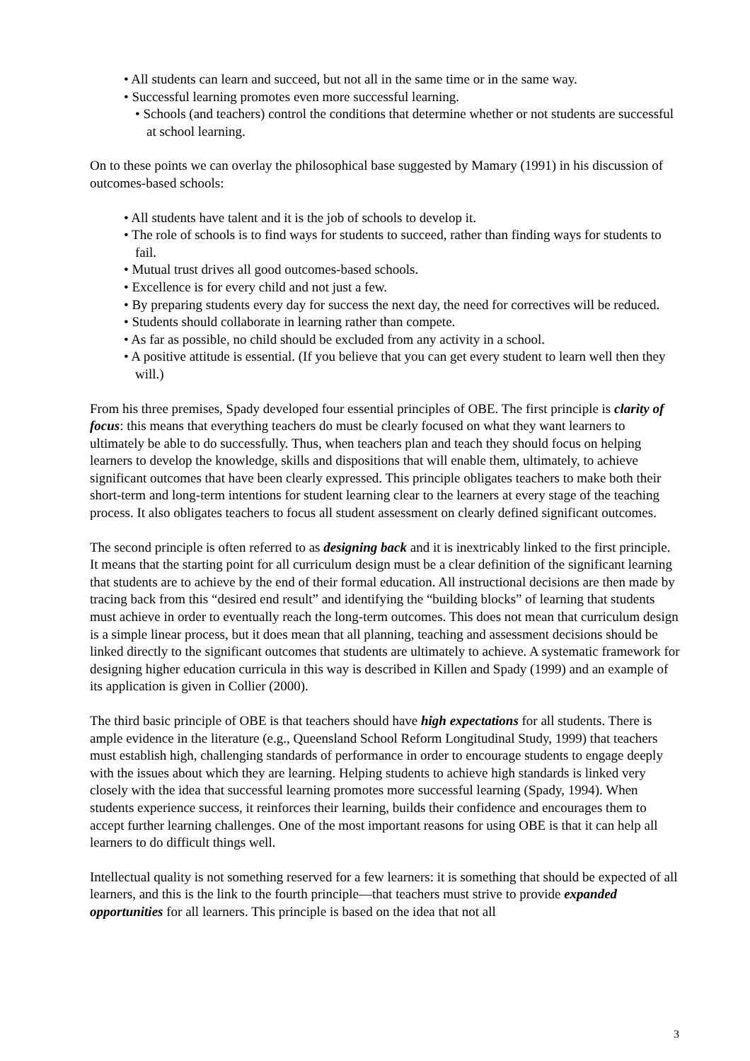• All students can learn and succeed, but not all in the same time or in the same way.
• Successful learning promotes even more successful learning.
• Schools (and teachers) control the conditions that determine whether or not students are successful at school learning.
On to these points we can overlay the philosophical base suggested by Mamary (1991) in his discussion of outcomes-based schools:
• All students have talent and it is the job of schools to develop it.
• The role of schools is to find ways for students to succeed, rather than finding ways for students to fail.
• Mutual trust drives all good outcomes-based schools.
• Excellence is for every child and not just a few.
• By preparing students every day for success the next day, the need for correctives will be reduced.
• Students should collaborate in learning rather than compete.
• As far as possible, no child should be excluded from any activity in a school.
• A positive attitude is essential. (If you believe that you can get every student to learn well then they will.)
From his three premises, Spady developed four essential principles of OBE. The first principle is clarity of focus: this means that everything teachers do must be clearly focused on what they want learners to ultimately be able to do successfully. Thus, when teachers plan and teach they should focus on helping learners to develop the knowledge, skills and dispositions that will enable them, ultimately, to achieve significant outcomes that have been clearly expressed. This principle obligates teachers to make both their short-term and long-term intentions for student learning clear to the learners at every stage of the teaching process. It also obligates teachers to focus all student assessment on clearly defined significant outcomes.
The second principle is often referred to as designing back and it is inextricably linked to the first principle. It means that the starting point for all curriculum design must be a clear definition of the significant learning that students are to achieve by the end of their formal education. All instructional decisions are then made by tracing back from this “desired end result” and identifying the “building blocks” of learning that students must achieve in order to eventually reach the long-term outcomes. This does not mean that curriculum design is a simple linear process, but it does mean that all planning, teaching and assessment decisions should be linked directly to the significant outcomes that students are ultimately to achieve. A systematic framework for designing higher education curricula in this way is described in Killen and Spady (1999) and an example of its application is given in Collier (2000).
The third basic principle of OBE is that teachers should have high expectations for all students. There is ample evidence in the literature (e.g., Queensland School Reform Longitudinal Study, 1999) that teachers must establish high, challenging standards of performance in order to encourage students to engage deeply with the issues about which they are learning. Helping students to achieve high standards is linked very closely with the idea that successful learning promotes more successful learning (Spady, 1994). When students experience success, it reinforces their learning, builds their confidence and encourages them to accept further learning challenges. One of the most important reasons for using OBE is that it can help all learners to do difficult things well.
Intellectual quality is not something reserved for a few learners: it is something that should be expected of all learners, and this is the link to the fourth principle—that teachers must strive to provide expanded opportunities for all learners. This principle is based on the idea that not all
3